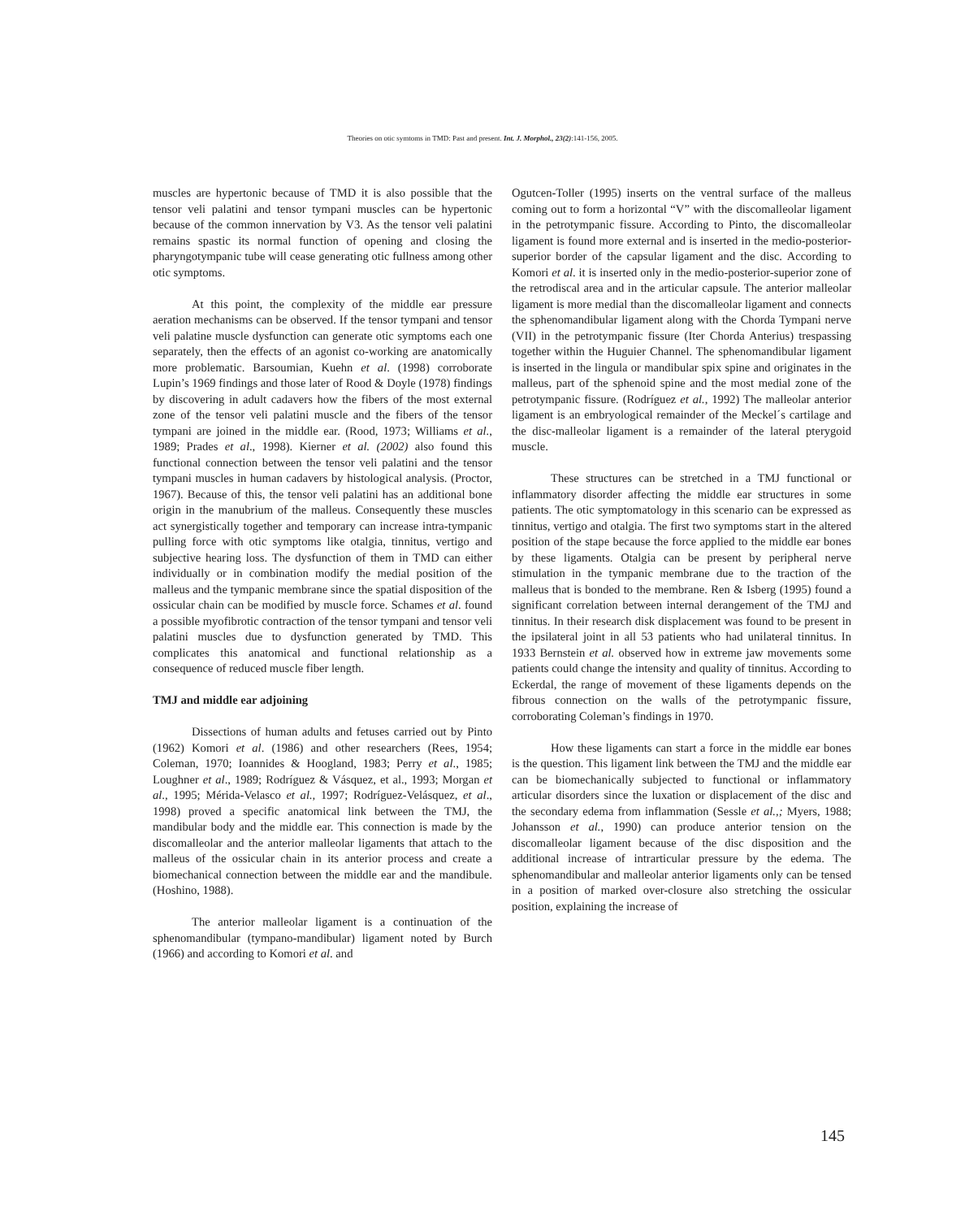Theories on otic symtoms in TMD: Past and present. Int. J. Morphol., 23(2):141-156, 2005.
muscles are hypertonic because of TMD it is also possible that the tensor veli palatini and tensor tympani muscles can be hypertonic because of the common innervation by V3. As the tensor veli palatini remains spastic its normal function of opening and closing the pharyngotympanic tube will cease generating otic fullness among other otic symptoms.
At this point, the complexity of the middle ear pressure aeration mechanisms can be observed. If the tensor tympani and tensor veli palatine muscle dysfunction can generate otic symptoms each one separately, then the effects of an agonist co-working are anatomically more problematic. Barsoumian, Kuehn et al. (1998) corroborate Lupin’s 1969 findings and those later of Rood & Doyle (1978) findings by discovering in adult cadavers how the fibers of the most external zone of the tensor veli palatini muscle and the fibers of the tensor tympani are joined in the middle ear. (Rood, 1973; Williams et al., 1989; Prades et al., 1998). Kierner et al. (2002) also found this functional connection between the tensor veli palatini and the tensor tympani muscles in human cadavers by histological analysis. (Proctor, 1967). Because of this, the tensor veli palatini has an additional bone origin in the manubrium of the malleus. Consequently these muscles act synergistically together and temporary can increase intra-tympanic pulling force with otic symptoms like otalgia, tinnitus, vertigo and subjective hearing loss. The dysfunction of them in TMD can either individually or in combination modify the medial position of the malleus and the tympanic membrane since the spatial disposition of the ossicular chain can be modified by muscle force. Schames et al. found a possible myofibrotic contraction of the tensor tympani and tensor veli palatini muscles due to dysfunction generated by TMD. This complicates this anatomical and functional relationship as a consequence of reduced muscle fiber length.
TMJ and middle ear adjoining
Dissections of human adults and fetuses carried out by Pinto (1962) Komori et al. (1986) and other researchers (Rees, 1954; Coleman, 1970; Ioannides & Hoogland, 1983; Perry et al., 1985; Loughner et al., 1989; Rodríguez & Vásquez, et al., 1993; Morgan et al., 1995; Mérida-Velasco et al., 1997; Rodríguez-Velásquez, et al., 1998) proved a specific anatomical link between the TMJ, the mandibular body and the middle ear. This connection is made by the discomalleolar and the anterior malleolar ligaments that attach to the malleus of the ossicular chain in its anterior process and create a biomechanical connection between the middle ear and the mandibule. (Hoshino, 1988).
The anterior malleolar ligament is a continuation of the sphenomandibular (tympano-mandibular) ligament noted by Burch (1966) and according to Komori et al. and
Ogutcen-Toller (1995) inserts on the ventral surface of the malleus coming out to form a horizontal “V” with the discomalleolar ligament in the petrotympanic fissure. According to Pinto, the discomalleolar ligament is found more external and is inserted in the medio-posterior-superior border of the capsular ligament and the disc. According to Komori et al. it is inserted only in the medio-posterior-superior zone of the retrodiscal area and in the articular capsule. The anterior malleolar ligament is more medial than the discomalleolar ligament and connects the sphenomandibular ligament along with the Chorda Tympani nerve (VII) in the petrotympanic fissure (Iter Chorda Anterius) trespassing together within the Huguier Channel. The sphenomandibular ligament is inserted in the lingula or mandibular spix spine and originates in the malleus, part of the sphenoid spine and the most medial zone of the petrotympanic fissure. (Rodríguez et al., 1992) The malleolar anterior ligament is an embryological remainder of the Meckel´s cartilage and the disc-malleolar ligament is a remainder of the lateral pterygoid muscle.
These structures can be stretched in a TMJ functional or inflammatory disorder affecting the middle ear structures in some patients. The otic symptomatology in this scenario can be expressed as tinnitus, vertigo and otalgia. The first two symptoms start in the altered position of the stape because the force applied to the middle ear bones by these ligaments. Otalgia can be present by peripheral nerve stimulation in the tympanic membrane due to the traction of the malleus that is bonded to the membrane. Ren & Isberg (1995) found a significant correlation between internal derangement of the TMJ and tinnitus. In their research disk displacement was found to be present in the ipsilateral joint in all 53 patients who had unilateral tinnitus. In 1933 Bernstein et al. observed how in extreme jaw movements some patients could change the intensity and quality of tinnitus. According to Eckerdal, the range of movement of these ligaments depends on the fibrous connection on the walls of the petrotympanic fissure, corroborating Coleman’s findings in 1970.
How these ligaments can start a force in the middle ear bones is the question. This ligament link between the TMJ and the middle ear can be biomechanically subjected to functional or inflammatory articular disorders since the luxation or displacement of the disc and the secondary edema from inflammation (Sessle et al.,; Myers, 1988; Johansson et al., 1990) can produce anterior tension on the discomalleolar ligament because of the disc disposition and the additional increase of intrarticular pressure by the edema. The sphenomandibular and malleolar anterior ligaments only can be tensed in a position of marked over-closure also stretching the ossicular position, explaining the increase of
145